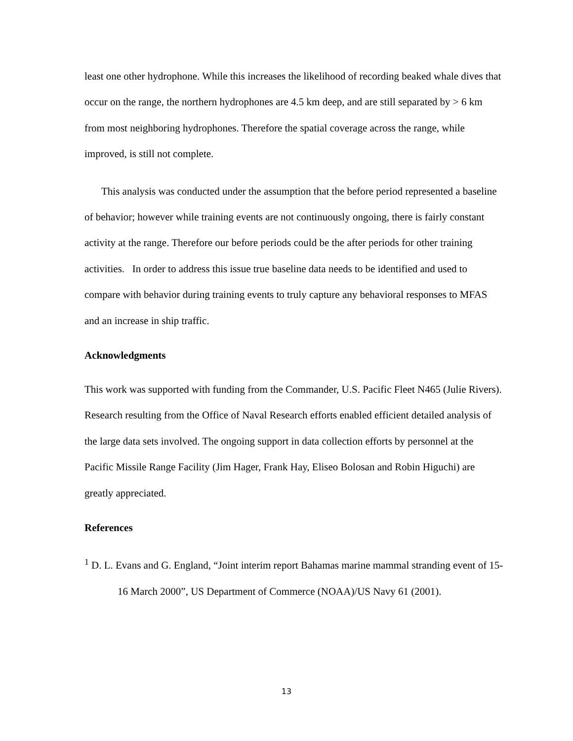least one other hydrophone. While this increases the likelihood of recording beaked whale dives that occur on the range, the northern hydrophones are 4.5 km deep, and are still separated by > 6 km from most neighboring hydrophones. Therefore the spatial coverage across the range, while improved, is still not complete.
This analysis was conducted under the assumption that the before period represented a baseline of behavior; however while training events are not continuously ongoing, there is fairly constant activity at the range. Therefore our before periods could be the after periods for other training activities. In order to address this issue true baseline data needs to be identified and used to compare with behavior during training events to truly capture any behavioral responses to MFAS and an increase in ship traffic.
Acknowledgments
This work was supported with funding from the Commander, U.S. Pacific Fleet N465 (Julie Rivers). Research resulting from the Office of Naval Research efforts enabled efficient detailed analysis of the large data sets involved. The ongoing support in data collection efforts by personnel at the Pacific Missile Range Facility (Jim Hager, Frank Hay, Eliseo Bolosan and Robin Higuchi) are greatly appreciated.
References
<sup>1</sup> D. L. Evans and G. England, “Joint interim report Bahamas marine mammal stranding event of 15-16 March 2000”, US Department of Commerce (NOAA)/US Navy 61 (2001).
13